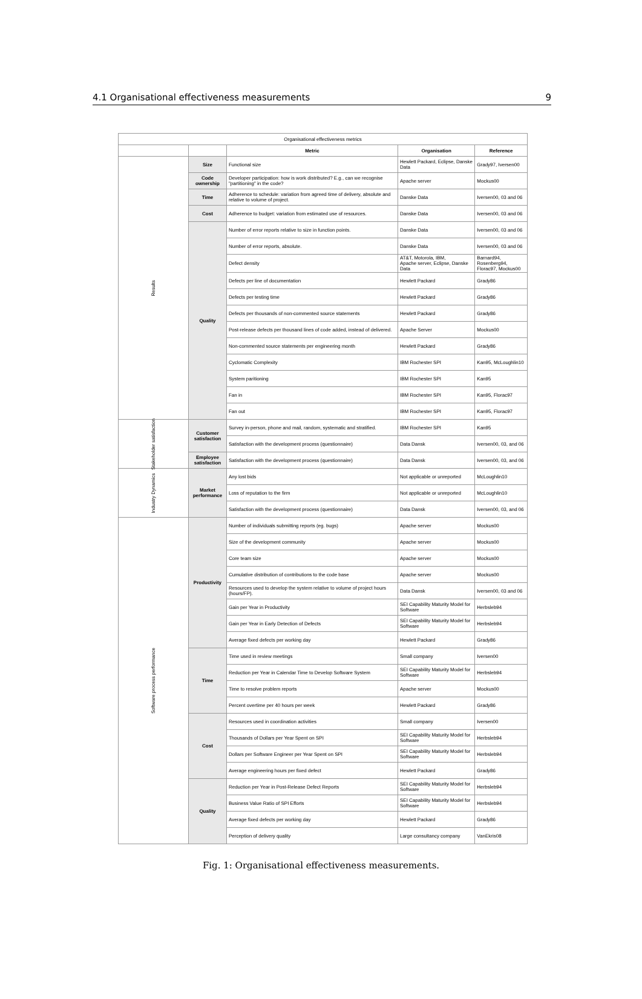4.1 Organisational effectiveness measurements 9
| Organisational effectiveness metrics | | | | |
| --- | --- | --- | --- | --- |
| | | Metric | Organisation | Reference |
| Results | Size | Functional size | Hewlett Packard, Eclipse, Danske Data | Grady97, Iversen00 |
| | Code ownership | Developer participation: how is work distributed? E.g., can we recognise "partitioning" in the code? | Apache server | Mockus00 |
| | Time | Adherence to schedule: variation from agreed time of delivery, absolute and relative to volume of project. | Danske Data | Iversen00, 03 and 06 |
| | Cost | Adherence to budget: variation from estimated use of resources. | Danske Data | Iversen00, 03 and 06 |
| | Quality | Number of error reports relative to size in function points. | Danske Data | Iversen00, 03 and 06 |
| | | Number of error reports, absolute. | Danske Data | Iversen00, 03 and 06 |
| | | Defect density | AT&T, Motorola, IBM, Apache server, Eclipse, Danske Data | Barnard94, Rosenberg94, Florac97, Mockus00 |
| | | Defects per line of documentation | Hewlett Packard | Grady86 |
| | | Defects per testing time | Hewlett Packard | Grady86 |
| | | Defects per thousands of non-commented source statements | Hewlett Packard | Grady86 |
| | | Post-release defects per thousand lines of code added, instead of delivered. | Apache Server | Mockus00 |
| | | Non-commented source statements per engineering month | Hewlett Packard | Grady86 |
| | | Cyclomatic Complexity | IBM Rochester SPI | Kan95, McLoughlin10 |
| | | System paritioning | IBM Rochester SPI | Kan95 |
| | | Fan in | IBM Rochester SPI | Kan95, Florac97 |
| | | Fan out | IBM Rochester SPI | Kan95, Florac97 |
| Stakeholder satisfaction | Customer satisfaction | Survey in-person, phone and mail, random, systematic and stratified. | IBM Rochester SPI | Kan95 |
| | | Satisfaction with the development process (questionnaire) | Data Dansk | Iversen00, 03, and 06 |
| | Employee satisfaction | Satisfaction with the development process (questionnaire) | Data Dansk | Iversen00, 03, and 06 |
| Industry Dynamics | Market performance | Any lost bids | Not applicable or unreported | McLoughlin10 |
| | | Loss of reputation to the firm | Not applicable or unreported | McLoughlin10 |
| | | Satisfaction with the development process (questionnaire) | Data Dansk | Iversen00, 03, and 06 |
| Software process performance | Productivity | Number of individuals submitting reports (eg. bugs) | Apache server | Mockus00 |
| | | Size of the development community | Apache server | Mockus00 |
| | | Core team size | Apache server | Mockus00 |
| | | Cumulative distribution of contributions to the code base | Apache server | Mockus00 |
| | | Resources used to develop the system relative to volume of project hours (hours/FP). | Data Dansk | Iversen00, 03 and 06 |
| | | Gain per Year in Productivity | SEI Capability Maturity Model for Software | Herbsleb94 |
| | | Gain per Year in Early Detection of Defects | SEI Capability Maturity Model for Software | Herbsleb94 |
| | | Average fixed defects per working day | Hewlett Packard | Grady86 |
| | Time | Time used in review meetings | Small company | Iversen00 |
| | | Reduction per Year in Calendar Time to Develop Software System | SEI Capability Maturity Model for Software | Herbsleb94 |
| | | Time to resolve problem reports | Apache server | Mockus00 |
| | | Percent overtime per 40 hours per week | Hewlett Packard | Grady86 |
| | Cost | Resources used in coordination activities | Small company | Iversen00 |
| | | Thousands of Dollars per Year Spent on SPI | SEI Capability Maturity Model for Software | Herbsleb94 |
| | | Dollars per Software Engineer per Year Spent on SPI | SEI Capability Maturity Model for Software | Herbsleb94 |
| | | Average engineering hours per fixed defect | Hewlett Packard | Grady86 |
| | Quality | Reduction per Year in Post-Release Defect Reports | SEI Capability Maturity Model for Software | Herbsleb94 |
| | | Business Value Ratio of SPI Efforts | SEI Capability Maturity Model for Software | Herbsleb94 |
| | | Average fixed defects per working day | Hewlett Packard | Grady86 |
| | | Perception of delivery quality | Large consultancy company | VanEkris08 |
Fig. 1: Organisational effectiveness measurements.